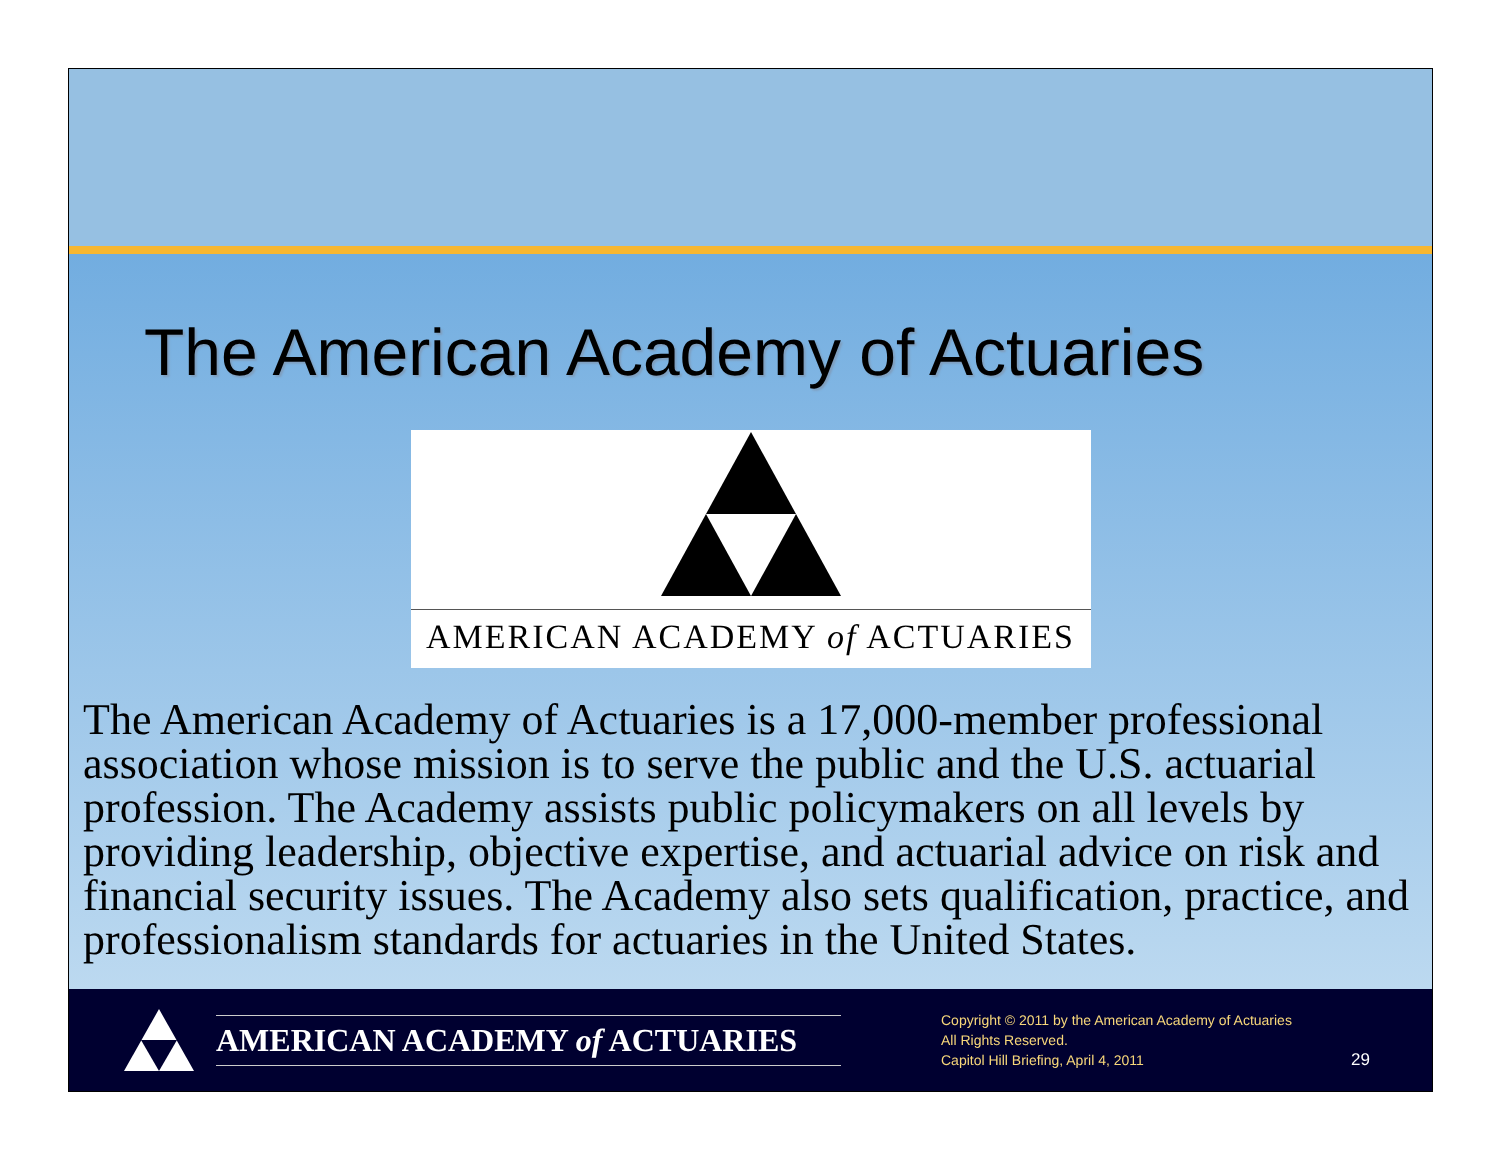The American Academy of Actuaries
AMERICAN ACADEMY of ACTUARIES
The American Academy of Actuaries is a 17,000-member professional association whose mission is to serve the public and the U.S. actuarial profession. The Academy assists public policymakers on all levels by providing leadership, objective expertise, and actuarial advice on risk and financial security issues. The Academy also sets qualification, practice, and professionalism standards for actuaries in the United States.
AMERICAN ACADEMY of ACTUARIES
Copyright © 2011 by the American Academy of Actuaries
All Rights Reserved.
Capitol Hill Briefing, April 4, 2011
29